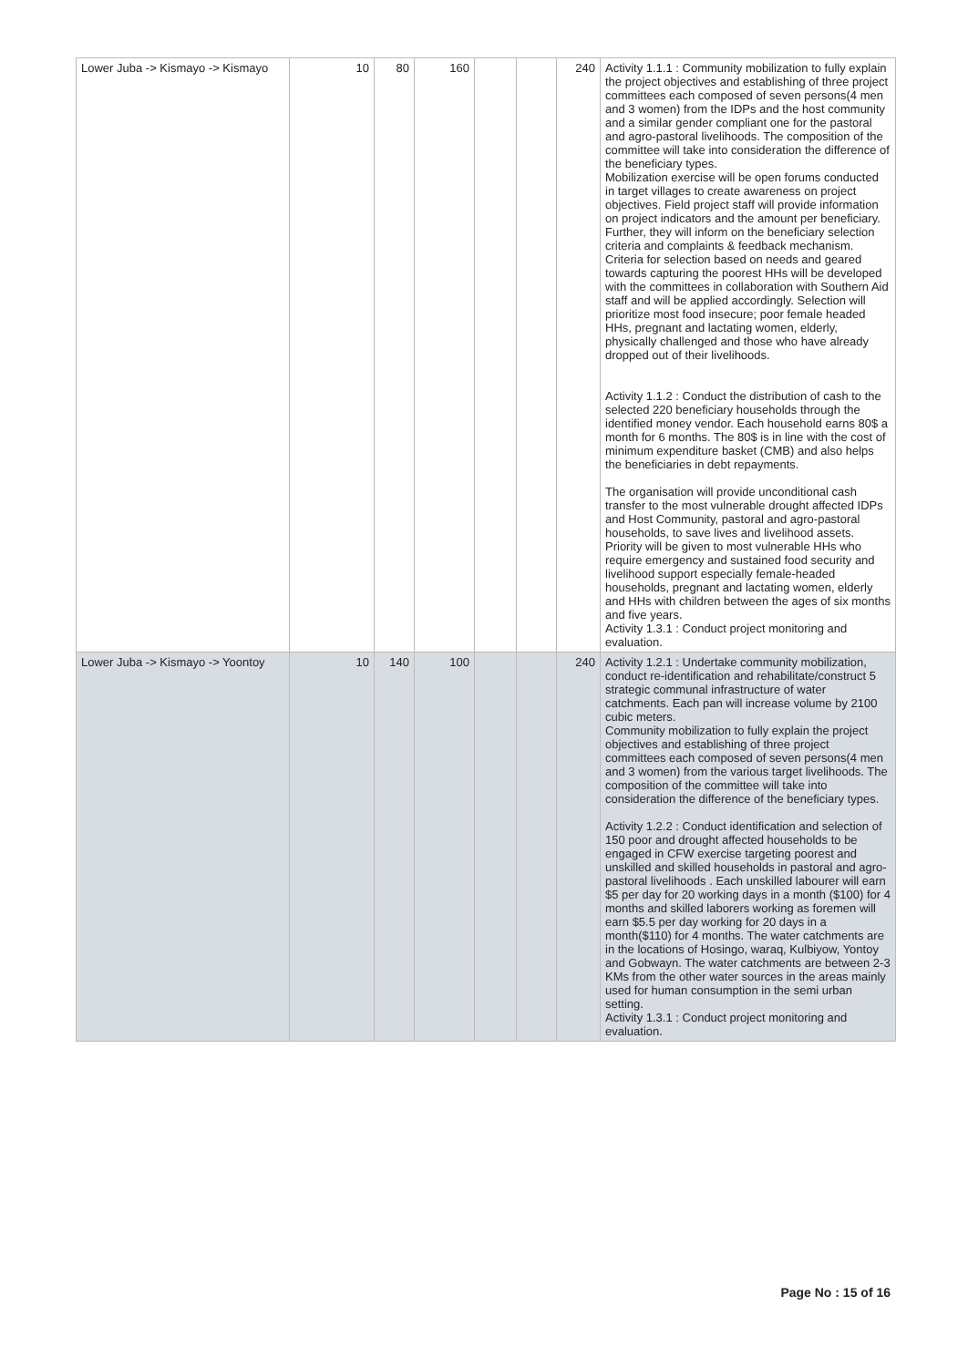| Lower Juba -> Kismayo -> Kismayo | 10 | 80 | 160 | | | 240 | Activity 1.1.1 : Community mobilization to fully explain the project objectives and establishing of three project committees each composed of seven persons(4 men and 3 women) from the IDPs and the host community and a similar gender compliant one for the pastoral and agro-pastoral livelihoods. The composition of the committee will take into consideration the difference of the beneficiary types. Mobilization exercise will be open forums conducted in target villages to create awareness on project objectives. Field project staff will provide information on project indicators and the amount per beneficiary. Further, they will inform on the beneficiary selection criteria and complaints & feedback mechanism. Criteria for selection based on needs and geared towards capturing the poorest HHs will be developed with the committees in collaboration with Southern Aid staff and will be applied accordingly. Selection will prioritize most food insecure; poor female headed HHs, pregnant and lactating women, elderly, physically challenged and those who have already dropped out of their livelihoods. Activity 1.1.2 : Conduct the distribution of cash to the selected 220 beneficiary households through the identified money vendor. Each household earns 80$ a month for 6 months. The 80$ is in line with the cost of minimum expenditure basket (CMB) and also helps the beneficiaries in debt repayments. The organisation will provide unconditional cash transfer to the most vulnerable drought affected IDPs and Host Community, pastoral and agro-pastoral households, to save lives and livelihood assets. Priority will be given to most vulnerable HHs who require emergency and sustained food security and livelihood support especially female-headed households, pregnant and lactating women, elderly and HHs with children between the ages of six months and five years. Activity 1.3.1 : Conduct project monitoring and evaluation. |
| Lower Juba -> Kismayo -> Yoontoy | 10 | 140 | 100 | | | 240 | Activity 1.2.1 : Undertake community mobilization, conduct re-identification and rehabilitate/construct 5 strategic communal infrastructure of water catchments. Each pan will increase volume by 2100 cubic meters. Community mobilization to fully explain the project objectives and establishing of three project committees each composed of seven persons(4 men and 3 women) from the various target livelihoods. The composition of the committee will take into consideration the difference of the beneficiary types. Activity 1.2.2 : Conduct identification and selection of 150 poor and drought affected households to be engaged in CFW exercise targeting poorest and unskilled and skilled households in pastoral and agro-pastoral livelihoods . Each unskilled labourer will earn $5 per day for 20 working days in a month ($100) for 4 months and skilled laborers working as foremen will earn $5.5 per day working for 20 days in a month($110) for 4 months. The water catchments are in the locations of Hosingo, waraq, Kulbiyow, Yontoy and Gobwayn. The water catchments are between 2-3 KMs from the other water sources in the areas mainly used for human consumption in the semi urban setting. Activity 1.3.1 : Conduct project monitoring and evaluation. |
Page No : 15 of 16